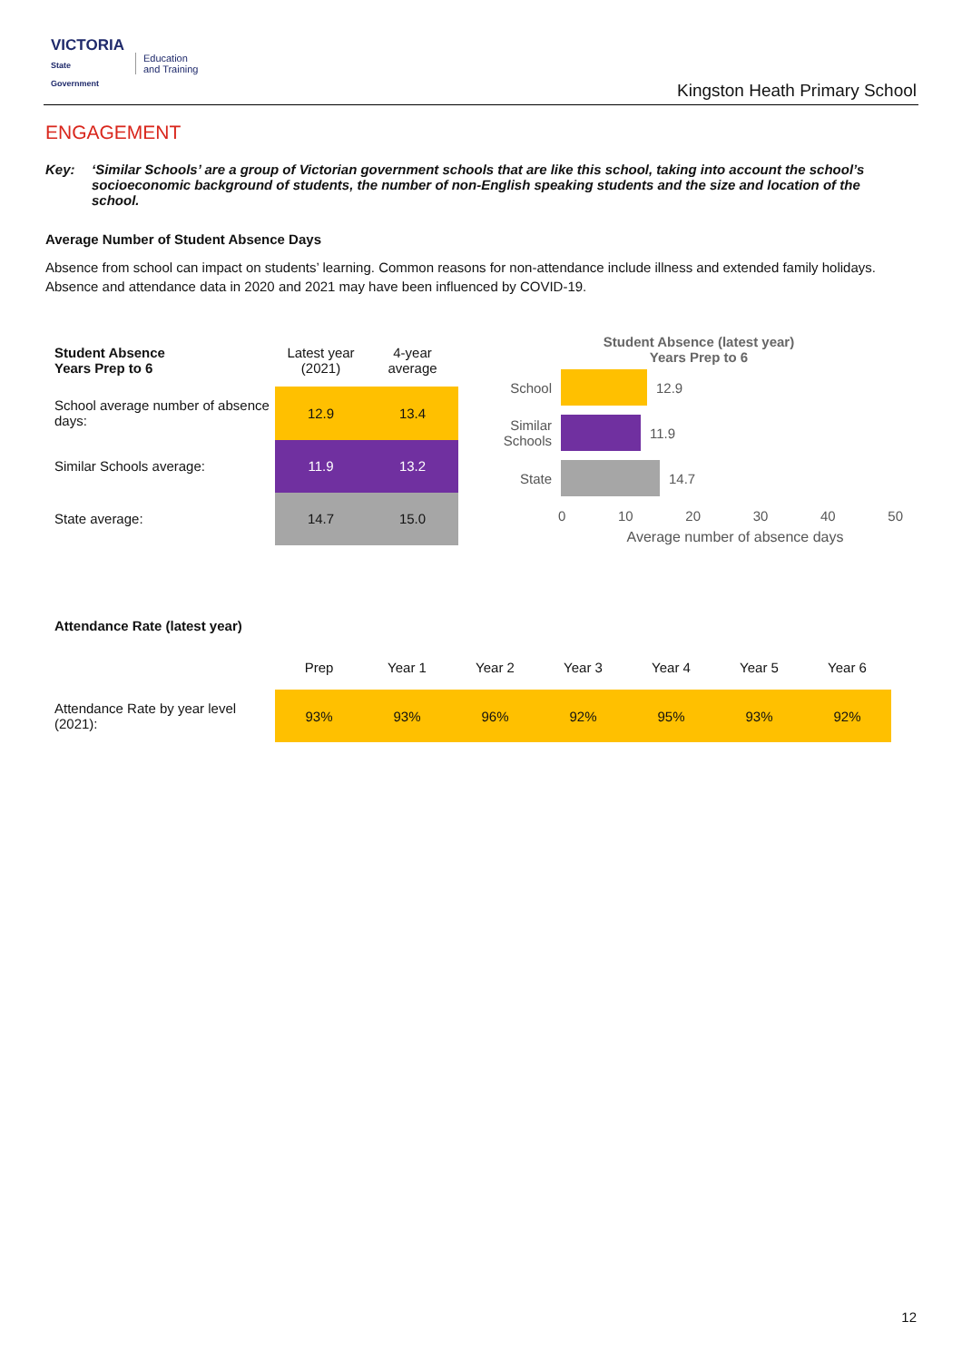VICTORIA
State
Government
Education
and Training
Kingston Heath Primary School
ENGAGEMENT
Key: ‘Similar Schools’ are a group of Victorian government schools that are like this school, taking into account the school’s socioeconomic background of students, the number of non-English speaking students and the size and location of the school.
Average Number of Student Absence Days
Absence from school can impact on students’ learning. Common reasons for non-attendance include illness and extended family holidays. Absence and attendance data in 2020 and 2021 may have been influenced by COVID-19.
| Student Absence Years Prep to 6 | Latest year (2021) | 4-year average |
| School average number of absence days: | 12.9 | 13.4 |
| Similar Schools average: | 11.9 | 13.2 |
| State average: | 14.7 | 15.0 |
Student Absence (latest year)
Years Prep to 6
School 12.9
Similar Schools
11.9
State 14.7
0 10 20 30 40 50
Average number of absence days
Attendance Rate (latest year)
| | Prep | Year 1 | Year 2 | Year 3 | Year 4 | Year 5 | Year 6 |
| Attendance Rate by year level (2021): | 93% | 93% | 96% | 92% | 95% | 93% | 92% |
12